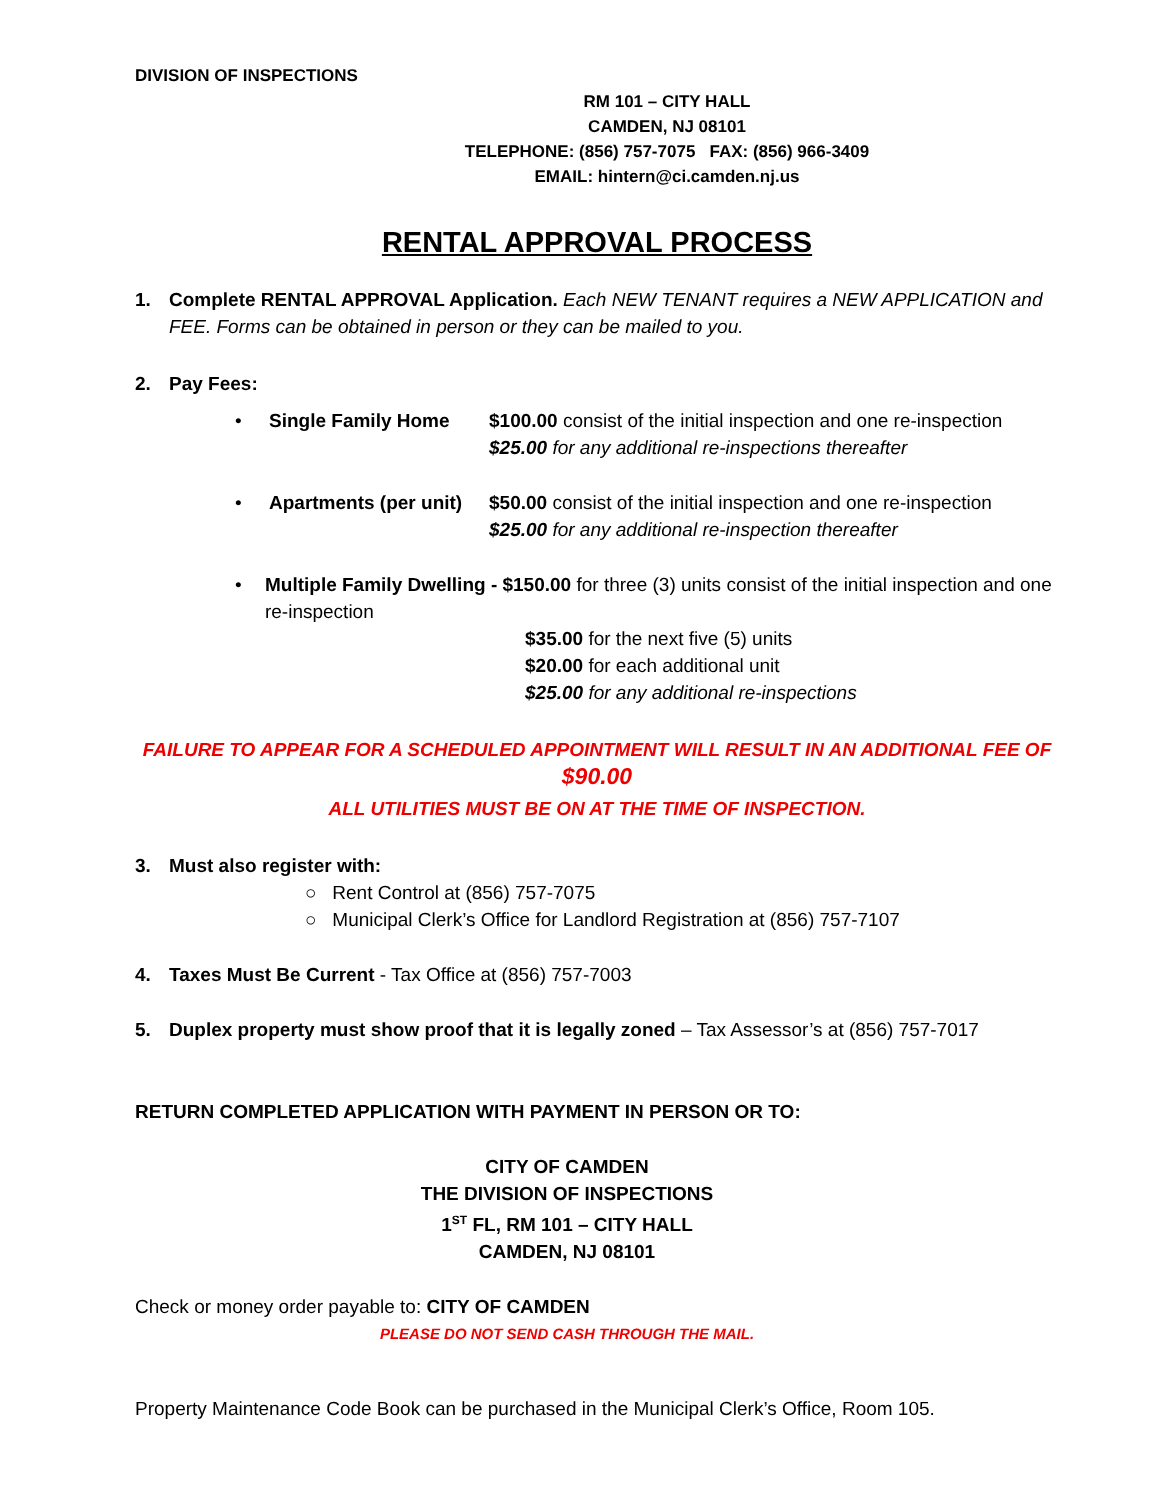DIVISION OF INSPECTIONS
RM 101 – CITY HALL
CAMDEN, NJ 08101
TELEPHONE: (856) 757-7075 FAX: (856) 966-3409
EMAIL: hintern@ci.camden.nj.us
RENTAL APPROVAL PROCESS
1. Complete RENTAL APPROVAL Application. Each NEW TENANT requires a NEW APPLICATION and FEE. Forms can be obtained in person or they can be mailed to you.
2. Pay Fees:
• Single Family Home $100.00 consist of the initial inspection and one re-inspection
$25.00 for any additional re-inspections thereafter
• Apartments (per unit)
$50.00 consist of the initial inspection and one re-inspection
$25.00 for any additional re-inspection thereafter
• Multiple Family Dwelling - $150.00 for three (3) units consist of the initial inspection and one re-inspection
$35.00 for the next five (5) units
$20.00 for each additional unit
$25.00 for any additional re-inspections
FAILURE TO APPEAR FOR A SCHEDULED APPOINTMENT WILL RESULT IN AN ADDITIONAL FEE OF $90.00
ALL UTILITIES MUST BE ON AT THE TIME OF INSPECTION.
3. Must also register with:
○ Rent Control at (856) 757-7075
○ Municipal Clerk’s Office for Landlord Registration at (856) 757-7107
4. Taxes Must Be Current - Tax Office at (856) 757-7003
5. Duplex property must show proof that it is legally zoned – Tax Assessor’s at (856) 757-7017
RETURN COMPLETED APPLICATION WITH PAYMENT IN PERSON OR TO:
CITY OF CAMDEN
THE DIVISION OF INSPECTIONS
1<sup>ST</sup> FL, RM 101 – CITY HALL
CAMDEN, NJ 08101
Check or money order payable to: CITY OF CAMDEN
PLEASE DO NOT SEND CASH THROUGH THE MAIL.
Property Maintenance Code Book can be purchased in the Municipal Clerk’s Office, Room 105.